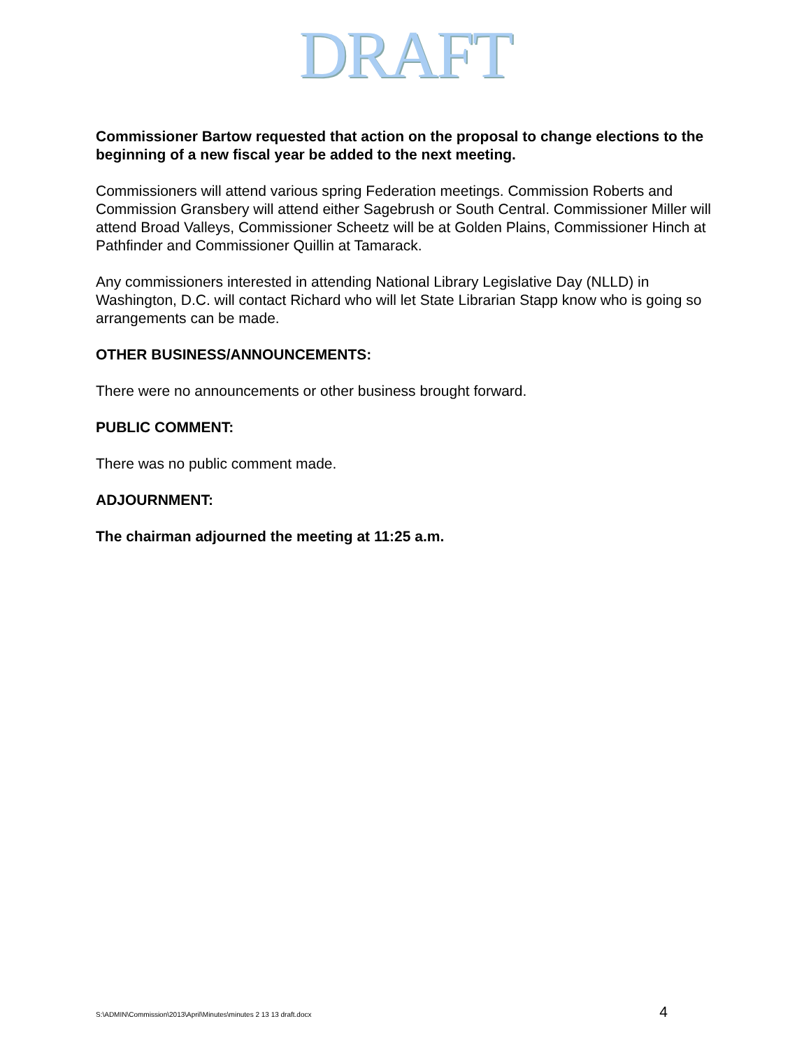DRAFT
Commissioner Bartow requested that action on the proposal to change elections to the beginning of a new fiscal year be added to the next meeting.
Commissioners will attend various spring Federation meetings. Commission Roberts and Commission Gransbery will attend either Sagebrush or South Central. Commissioner Miller will attend Broad Valleys, Commissioner Scheetz will be at Golden Plains, Commissioner Hinch at Pathfinder and Commissioner Quillin at Tamarack.
Any commissioners interested in attending National Library Legislative Day (NLLD) in Washington, D.C. will contact Richard who will let State Librarian Stapp know who is going so arrangements can be made.
OTHER BUSINESS/ANNOUNCEMENTS:
There were no announcements or other business brought forward.
PUBLIC COMMENT:
There was no public comment made.
ADJOURNMENT:
The chairman adjourned the meeting at 11:25 a.m.
S:\ADMIN\Commission\2013\April\Minutes\minutes 2 13 13 draft.docx 4